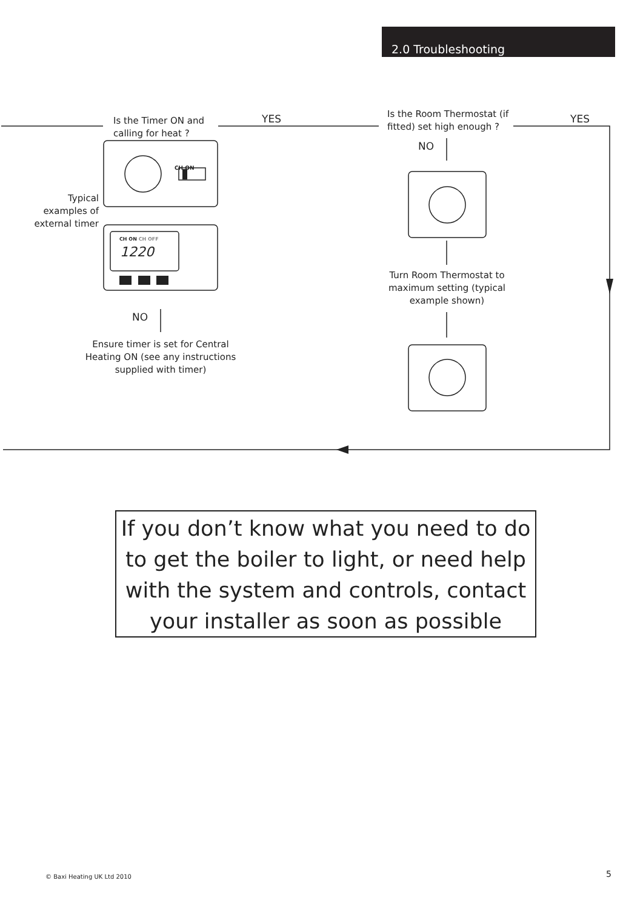2.0 Troubleshooting
Is the Timer ON and
calling for heat ?
YES
Is the Room Thermostat (if
fitted) set high enough ?
YES
NO
CH ON
CH ON CH OFF
1220
Typical examples of external timer
NO
Ensure timer is set for Central Heating ON (see any instructions supplied with timer)
Turn Room Thermostat to maximum setting (typical example shown)
If you don’t know what you need to do to get the boiler to light, or need help with the system and controls, contact your installer as soon as possible
© Baxi Heating UK Ltd 2010 5